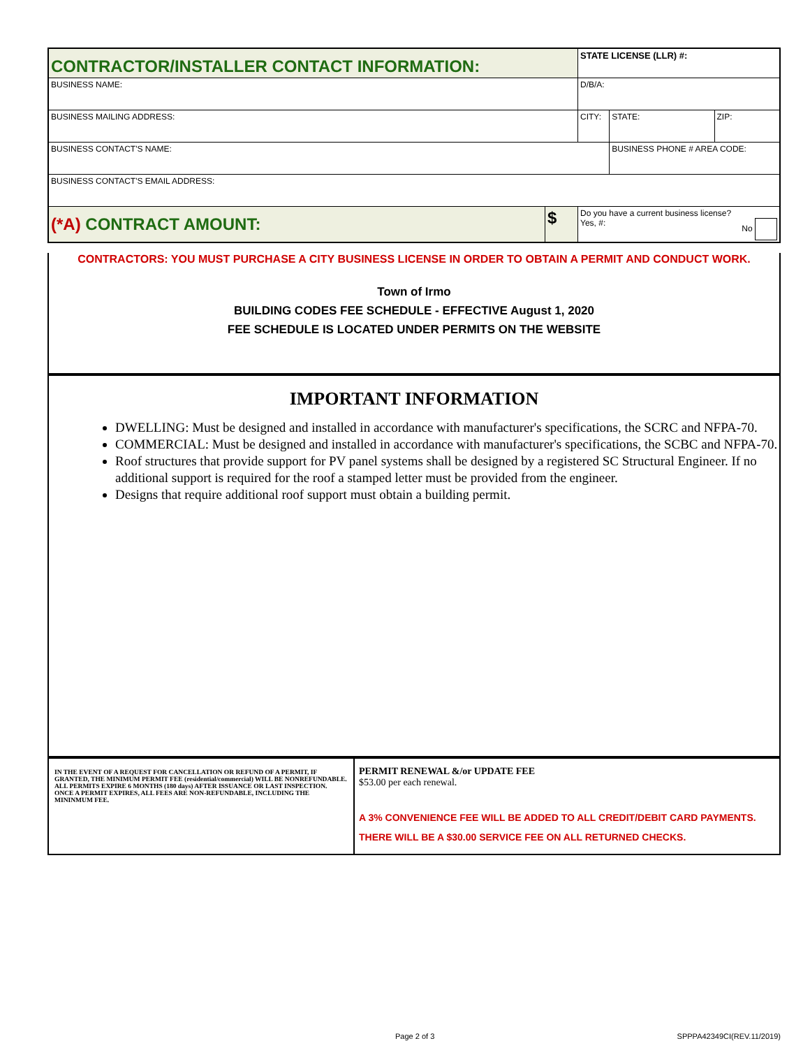| CONTRACTOR/INSTALLER CONTACT INFORMATION: | | STATE LICENSE (LLR) #: | | |
| BUSINESS NAME: | | D/B/A: | | |
| BUSINESS MAILING ADDRESS: | | CITY: | STATE: | ZIP: |
| BUSINESS CONTACT'S NAME: | | | BUSINESS PHONE # AREA CODE: | |
| BUSINESS CONTACT'S EMAIL ADDRESS: | | | | |
| (*A) CONTRACT AMOUNT: | $ | Do you have a current business license? Yes, #: No | | |
CONTRACTORS: YOU MUST PURCHASE A CITY BUSINESS LICENSE IN ORDER TO OBTAIN A PERMIT AND CONDUCT WORK.
Town of Irmo
BUILDING CODES FEE SCHEDULE - EFFECTIVE August 1, 2020
FEE SCHEDULE IS LOCATED UNDER PERMITS ON THE WEBSITE
IMPORTANT INFORMATION
DWELLING: Must be designed and installed in accordance with manufacturer's specifications, the SCRC and NFPA-70.
COMMERCIAL: Must be designed and installed in accordance with manufacturer's specifications, the SCBC and NFPA-70.
Roof structures that provide support for PV panel systems shall be designed by a registered SC Structural Engineer. If no additional support is required for the roof a stamped letter must be provided from the engineer.
Designs that require additional roof support must obtain a building permit.
| IN THE EVENT OF A REQUEST FOR CANCELLATION OR REFUND OF A PERMIT, IF GRANTED, THE MINIMUM PERMIT FEE (residential/commercial) WILL BE NONREFUNDABLE. ALL PERMITS EXPIRE 6 MONTHS (180 days) AFTER ISSUANCE OR LAST INSPECTION. ONCE A PERMIT EXPIRES, ALL FEES ARE NON-REFUNDABLE, INCLUDING THE MININMUM FEE. | PERMIT RENEWAL &/or UPDATE FEE $53.00 per each renewal. A 3% CONVENIENCE FEE WILL BE ADDED TO ALL CREDIT/DEBIT CARD PAYMENTS. THERE WILL BE A $30.00 SERVICE FEE ON ALL RETURNED CHECKS. |
Page 2 of 3 SPPPA42349CI(REV.11/2019)